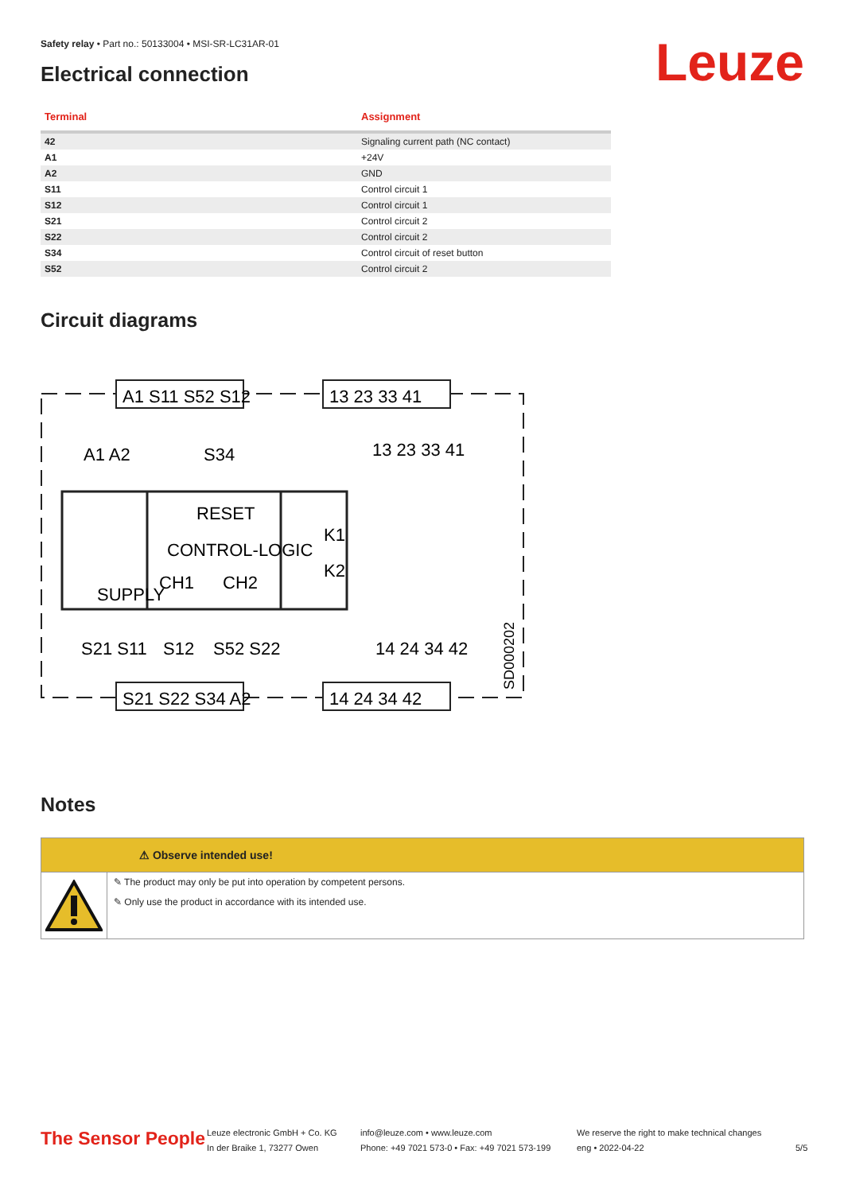Safety relay • Part no.: 50133004 • MSI-SR-LC31AR-01
Electrical connection Leuze
| Terminal | Assignment |
| --- | --- |
| 42 | Signaling current path (NC contact) |
| A1 | +24V |
| A2 | GND |
| S11 | Control circuit 1 |
| S12 | Control circuit 1 |
| S21 | Control circuit 2 |
| S22 | Control circuit 2 |
| S34 | Control circuit of reset button |
| S52 | Control circuit 2 |
Circuit diagrams
A1 S11 S52 S12
13 23 33 41
S21 S22 S34 A2
14 24 34 42
A1 A2
S34
13 23 33 41
RESET
CONTROL-LOGIC
CH1
CH2
SUPPLY
K1
K2
S21 S11
S12
S52 S22
14 24 34 42
SD000202
Notes
⚠ Observe intended use!
✎ The product may only be put into operation by competent persons.
✎ Only use the product in accordance with its intended use.
The Sensor People
Leuze electronic GmbH + Co. KG
In der Braike 1, 73277 Owen
info@leuze.com • www.leuze.com
Phone: +49 7021 573-0 • Fax: +49 7021 573-199
We reserve the right to make technical changes
eng • 2022-04-22
5/5